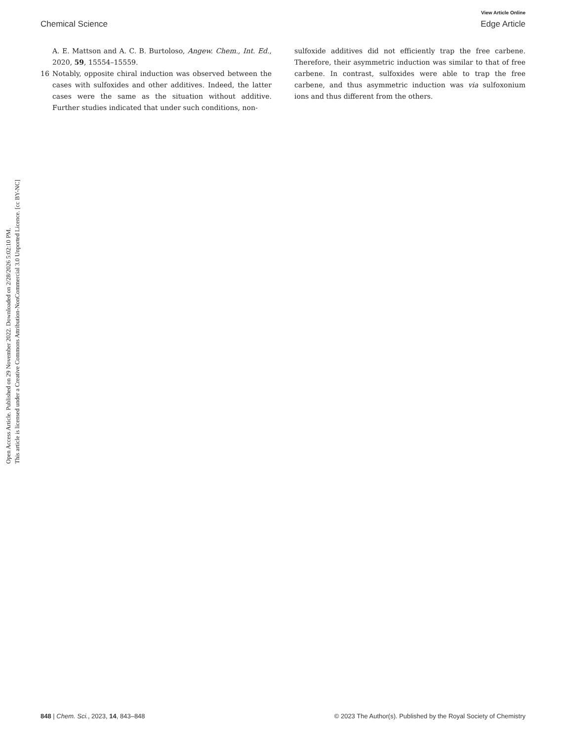View Article Online
Chemical Science Edge Article
Open Access Article. Published on 29 November 2022. Downloaded on 2/28/2026 5:02:10 PM.
This article is licensed under a Creative Commons Attribution-NonCommercial 3.0 Unported Licence. [cc BY-NC]
A. E. Mattson and A. C. B. Burtoloso, Angew. Chem., Int. Ed., 2020, 59, 15554–15559.
16 Notably, opposite chiral induction was observed between the cases with sulfoxides and other additives. Indeed, the latter cases were the same as the situation without additive. Further studies indicated that under such conditions, non-
sulfoxide additives did not efficiently trap the free carbene. Therefore, their asymmetric induction was similar to that of free carbene. In contrast, sulfoxides were able to trap the free carbene, and thus asymmetric induction was via sulfoxonium ions and thus different from the others.
848 | Chem. Sci., 2023, 14, 843–848 © 2023 The Author(s). Published by the Royal Society of Chemistry